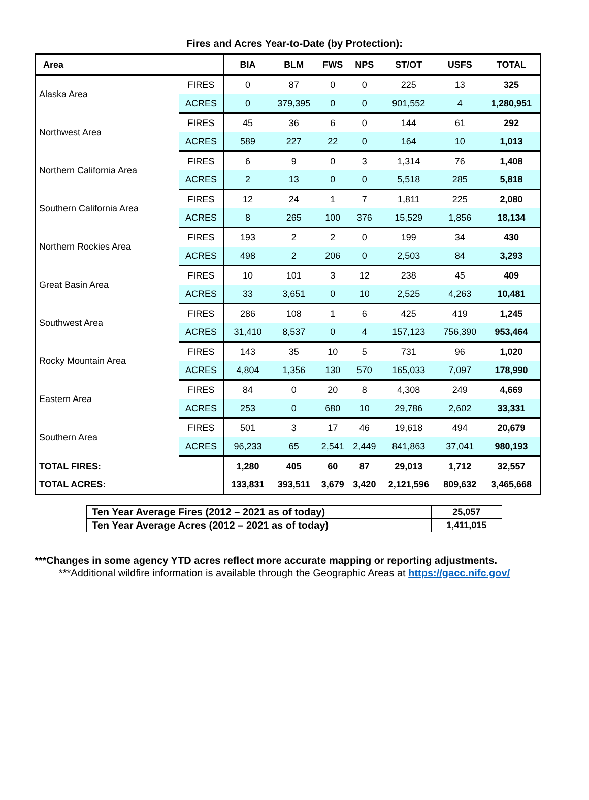Fires and Acres Year-to-Date (by Protection):
| Area | | BIA | BLM | FWS | NPS | ST/OT | USFS | TOTAL |
| --- | --- | --- | --- | --- | --- | --- | --- | --- |
| Alaska Area | FIRES | 0 | 87 | 0 | 0 | 225 | 13 | 325 |
| | ACRES | 0 | 379,395 | 0 | 0 | 901,552 | 4 | 1,280,951 |
| Northwest Area | FIRES | 45 | 36 | 6 | 0 | 144 | 61 | 292 |
| | ACRES | 589 | 227 | 22 | 0 | 164 | 10 | 1,013 |
| Northern California Area | FIRES | 6 | 9 | 0 | 3 | 1,314 | 76 | 1,408 |
| | ACRES | 2 | 13 | 0 | 0 | 5,518 | 285 | 5,818 |
| Southern California Area | FIRES | 12 | 24 | 1 | 7 | 1,811 | 225 | 2,080 |
| | ACRES | 8 | 265 | 100 | 376 | 15,529 | 1,856 | 18,134 |
| Northern Rockies Area | FIRES | 193 | 2 | 2 | 0 | 199 | 34 | 430 |
| | ACRES | 498 | 2 | 206 | 0 | 2,503 | 84 | 3,293 |
| Great Basin Area | FIRES | 10 | 101 | 3 | 12 | 238 | 45 | 409 |
| | ACRES | 33 | 3,651 | 0 | 10 | 2,525 | 4,263 | 10,481 |
| Southwest Area | FIRES | 286 | 108 | 1 | 6 | 425 | 419 | 1,245 |
| | ACRES | 31,410 | 8,537 | 0 | 4 | 157,123 | 756,390 | 953,464 |
| Rocky Mountain Area | FIRES | 143 | 35 | 10 | 5 | 731 | 96 | 1,020 |
| | ACRES | 4,804 | 1,356 | 130 | 570 | 165,033 | 7,097 | 178,990 |
| Eastern Area | FIRES | 84 | 0 | 20 | 8 | 4,308 | 249 | 4,669 |
| | ACRES | 253 | 0 | 680 | 10 | 29,786 | 2,602 | 33,331 |
| Southern Area | FIRES | 501 | 3 | 17 | 46 | 19,618 | 494 | 20,679 |
| | ACRES | 96,233 | 65 | 2,541 | 2,449 | 841,863 | 37,041 | 980,193 |
| TOTAL FIRES: | | 1,280 | 405 | 60 | 87 | 29,013 | 1,712 | 32,557 |
| TOTAL ACRES: | | 133,831 | 393,511 | 3,679 | 3,420 | 2,121,596 | 809,632 | 3,465,668 |
| Ten Year Average Fires (2012 – 2021 as of today) | 25,057 |
| Ten Year Average Acres (2012 – 2021 as of today) | 1,411,015 |
***Changes in some agency YTD acres reflect more accurate mapping or reporting adjustments.
***Additional wildfire information is available through the Geographic Areas at https://gacc.nifc.gov/